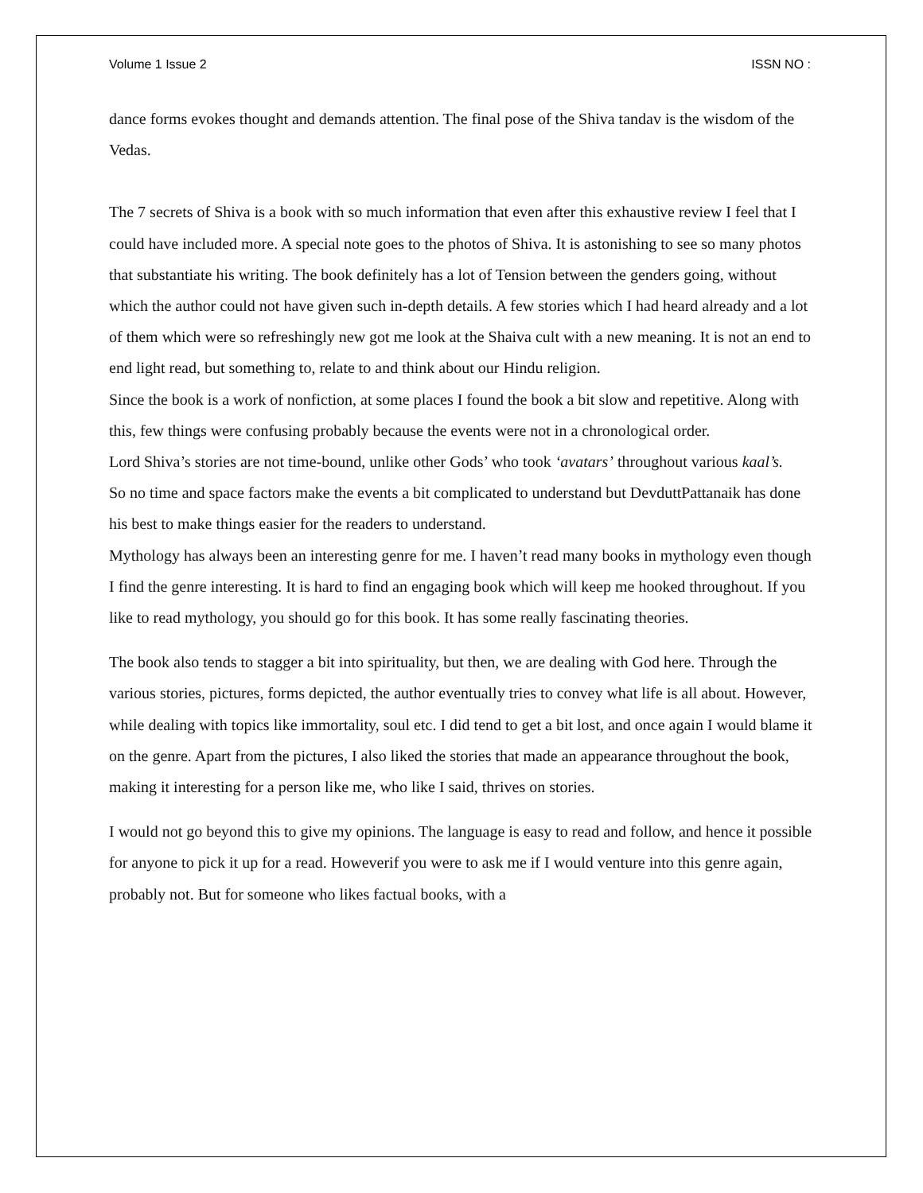Volume 1 Issue 2 ISSN NO :
dance forms evokes thought and demands attention. The final pose of the Shiva tandav is the wisdom of the Vedas.
The 7 secrets of Shiva is a book with so much information that even after this exhaustive review I feel that I could have included more. A special note goes to the photos of Shiva. It is astonishing to see so many photos that substantiate his writing. The book definitely has a lot of Tension between the genders going, without which the author could not have given such in-depth details. A few stories which I had heard already and a lot of them which were so refreshingly new got me look at the Shaiva cult with a new meaning. It is not an end to end light read, but something to, relate to and think about our Hindu religion.
Since the book is a work of nonfiction, at some places I found the book a bit slow and repetitive. Along with this, few things were confusing probably because the events were not in a chronological order.
Lord Shiva’s stories are not time-bound, unlike other Gods’ who took ‘avatars’ throughout various kaal’s.
So no time and space factors make the events a bit complicated to understand but DevduttPattanaik has done his best to make things easier for the readers to understand.
Mythology has always been an interesting genre for me. I haven’t read many books in mythology even though I find the genre interesting. It is hard to find an engaging book which will keep me hooked throughout. If you like to read mythology, you should go for this book. It has some really fascinating theories.
The book also tends to stagger a bit into spirituality, but then, we are dealing with God here. Through the various stories, pictures, forms depicted, the author eventually tries to convey what life is all about. However, while dealing with topics like immortality, soul etc. I did tend to get a bit lost, and once again I would blame it on the genre. Apart from the pictures, I also liked the stories that made an appearance throughout the book, making it interesting for a person like me, who like I said, thrives on stories.
I would not go beyond this to give my opinions. The language is easy to read and follow, and hence it possible for anyone to pick it up for a read. Howeverif you were to ask me if I would venture into this genre again, probably not. But for someone who likes factual books, with a